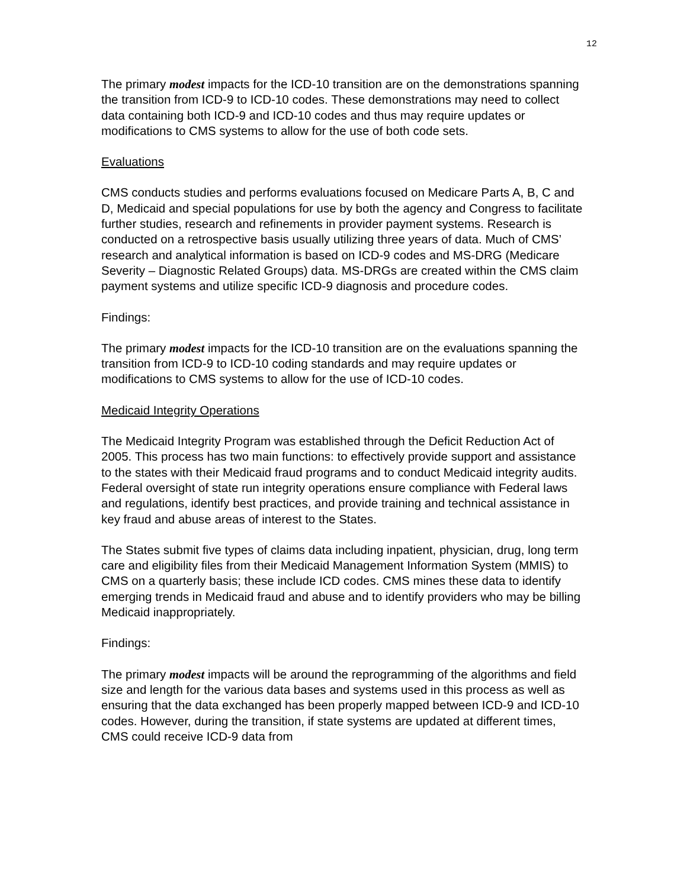12
The primary modest impacts for the ICD-10 transition are on the demonstrations spanning the transition from ICD-9 to ICD-10 codes. These demonstrations may need to collect data containing both ICD-9 and ICD-10 codes and thus may require updates or modifications to CMS systems to allow for the use of both code sets.
Evaluations
CMS conducts studies and performs evaluations focused on Medicare Parts A, B, C and D, Medicaid and special populations for use by both the agency and Congress to facilitate further studies, research and refinements in provider payment systems. Research is conducted on a retrospective basis usually utilizing three years of data. Much of CMS’ research and analytical information is based on ICD-9 codes and MS-DRG (Medicare Severity – Diagnostic Related Groups) data. MS-DRGs are created within the CMS claim payment systems and utilize specific ICD-9 diagnosis and procedure codes.
Findings:
The primary modest impacts for the ICD-10 transition are on the evaluations spanning the transition from ICD-9 to ICD-10 coding standards and may require updates or modifications to CMS systems to allow for the use of ICD-10 codes.
Medicaid Integrity Operations
The Medicaid Integrity Program was established through the Deficit Reduction Act of 2005. This process has two main functions: to effectively provide support and assistance to the states with their Medicaid fraud programs and to conduct Medicaid integrity audits. Federal oversight of state run integrity operations ensure compliance with Federal laws and regulations, identify best practices, and provide training and technical assistance in key fraud and abuse areas of interest to the States.
The States submit five types of claims data including inpatient, physician, drug, long term care and eligibility files from their Medicaid Management Information System (MMIS) to CMS on a quarterly basis; these include ICD codes. CMS mines these data to identify emerging trends in Medicaid fraud and abuse and to identify providers who may be billing Medicaid inappropriately.
Findings:
The primary modest impacts will be around the reprogramming of the algorithms and field size and length for the various data bases and systems used in this process as well as ensuring that the data exchanged has been properly mapped between ICD-9 and ICD-10 codes. However, during the transition, if state systems are updated at different times, CMS could receive ICD-9 data from